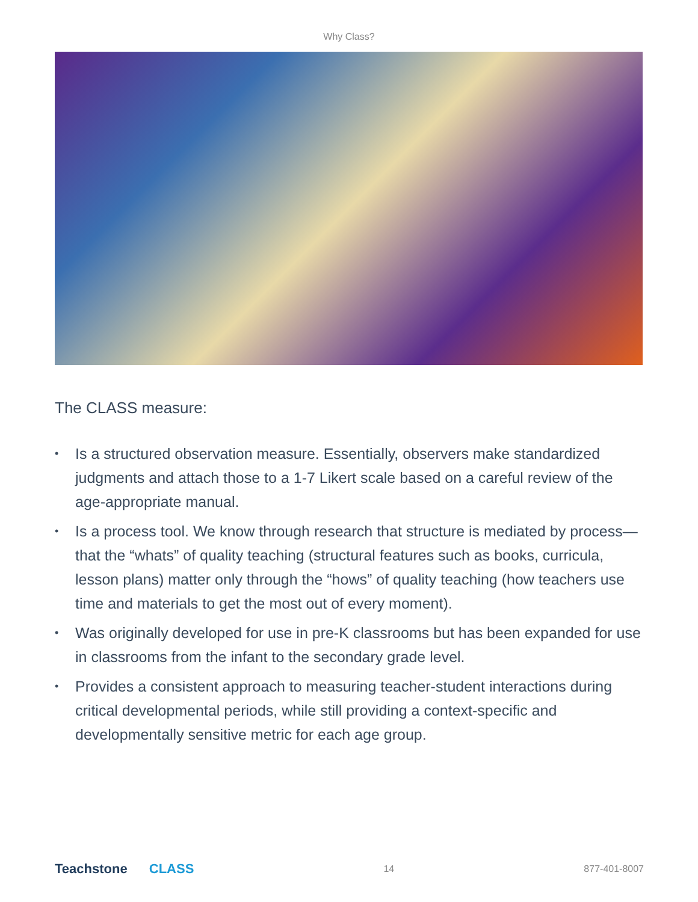Why Class?
The CLASS measure:
• Is a structured observation measure. Essentially, observers make standardized judgments and attach those to a 1-7 Likert scale based on a careful review of the age-appropriate manual.
• Is a process tool. We know through research that structure is mediated by process—that the “whats” of quality teaching (structural features such as books, curricula, lesson plans) matter only through the “hows” of quality teaching (how teachers use time and materials to get the most out of every moment).
• Was originally developed for use in pre-K classrooms but has been expanded for use in classrooms from the infant to the secondary grade level.
• Provides a consistent approach to measuring teacher-student interactions during critical developmental periods, while still providing a context-specific and developmentally sensitive metric for each age group.
Teachstone CLASS
14 877-401-8007